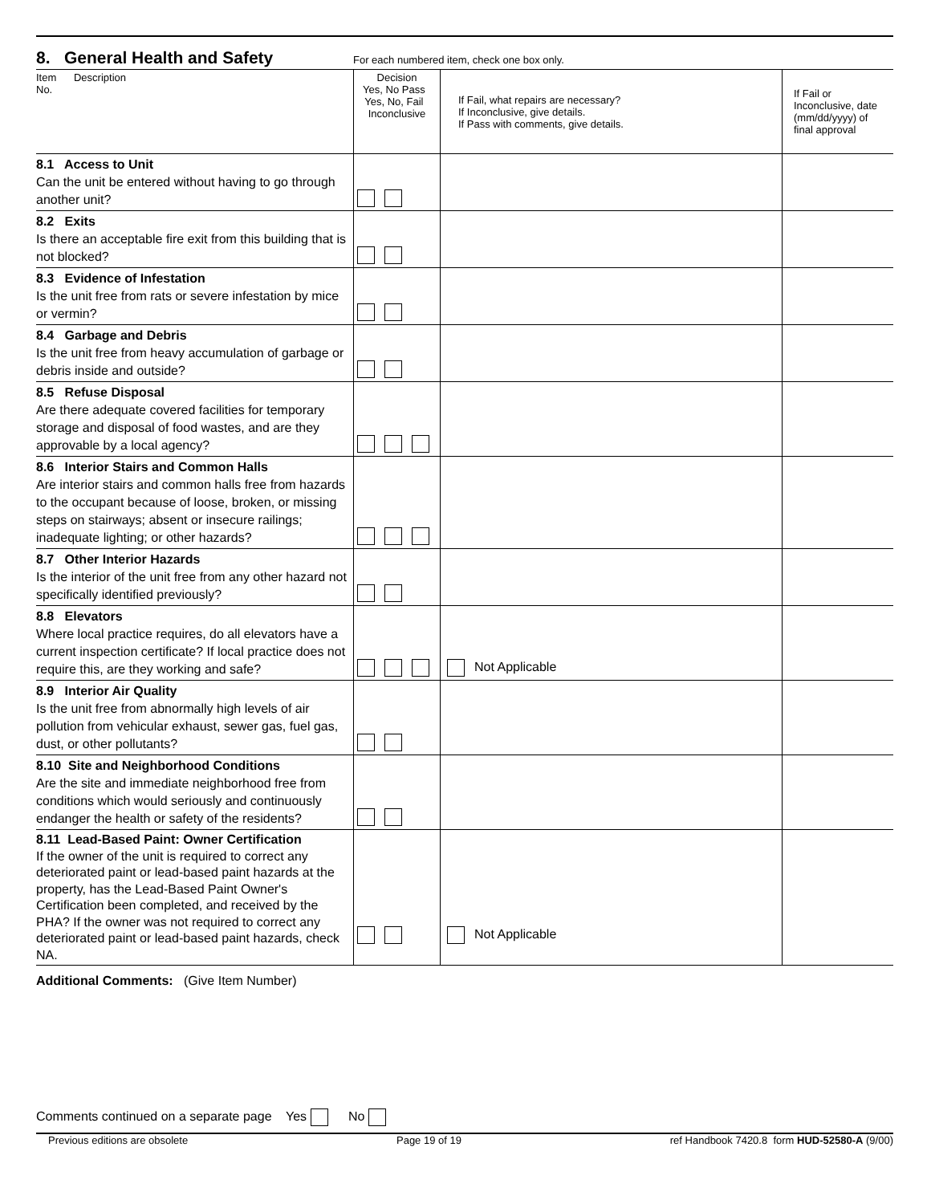8. General Health and Safety
For each numbered item, check one box only.
| Item Description No. | Decision Yes, No Pass Yes, No, Fail Inconclusive | If Fail, what repairs are necessary? If Inconclusive, give details. If Pass with comments, give details. | If Fail or Inconclusive, date (mm/dd/yyyy) of final approval |
| --- | --- | --- | --- |
| 8.1 Access to Unit Can the unit be entered without having to go through another unit? | | | |
| 8.2 Exits Is there an acceptable fire exit from this building that is not blocked? | | | |
| 8.3 Evidence of Infestation Is the unit free from rats or severe infestation by mice or vermin? | | | |
| 8.4 Garbage and Debris Is the unit free from heavy accumulation of garbage or debris inside and outside? | | | |
| 8.5 Refuse Disposal Are there adequate covered facilities for temporary storage and disposal of food wastes, and are they approvable by a local agency? | | | |
| 8.6 Interior Stairs and Common Halls Are interior stairs and common halls free from hazards to the occupant because of loose, broken, or missing steps on stairways; absent or insecure railings; inadequate lighting; or other hazards? | | | |
| 8.7 Other Interior Hazards Is the interior of the unit free from any other hazard not specifically identified previously? | | | |
| 8.8 Elevators Where local practice requires, do all elevators have a current inspection certificate? If local practice does not require this, are they working and safe? | | Not Applicable | |
| 8.9 Interior Air Quality Is the unit free from abnormally high levels of air pollution from vehicular exhaust, sewer gas, fuel gas, dust, or other pollutants? | | | |
| 8.10 Site and Neighborhood Conditions Are the site and immediate neighborhood free from conditions which would seriously and continuously endanger the health or safety of the residents? | | | |
| 8.11 Lead-Based Paint: Owner Certification If the owner of the unit is required to correct any deteriorated paint or lead-based paint hazards at the property, has the Lead-Based Paint Owner's Certification been completed, and received by the PHA? If the owner was not required to correct any deteriorated paint or lead-based paint hazards, check NA. | | Not Applicable | |
Additional Comments: (Give Item Number)
Comments continued on a separate page Yes No
Previous editions are obsolete Page 19 of 19 ref Handbook 7420.8 form HUD-52580-A (9/00)